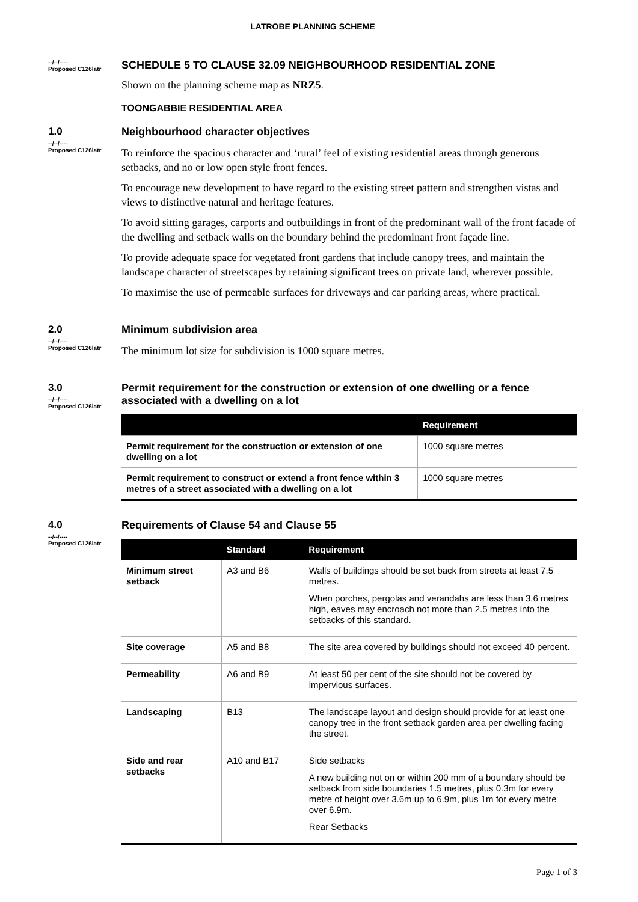LATROBE PLANNING SCHEME
--/--/----
Proposed C126latr
SCHEDULE 5 TO CLAUSE 32.09 NEIGHBOURHOOD RESIDENTIAL ZONE
Shown on the planning scheme map as NRZ5.
TOONGABBIE RESIDENTIAL AREA
1.0
--/--/----
Proposed C126latr
Neighbourhood character objectives
To reinforce the spacious character and ‘rural’ feel of existing residential areas through generous setbacks, and no or low open style front fences.
To encourage new development to have regard to the existing street pattern and strengthen vistas and views to distinctive natural and heritage features.
To avoid sitting garages, carports and outbuildings in front of the predominant wall of the front facade of the dwelling and setback walls on the boundary behind the predominant front façade line.
To provide adequate space for vegetated front gardens that include canopy trees, and maintain the landscape character of streetscapes by retaining significant trees on private land, wherever possible.
To maximise the use of permeable surfaces for driveways and car parking areas, where practical.
2.0
--/--/----
Proposed C126latr
Minimum subdivision area
The minimum lot size for subdivision is 1000 square metres.
3.0
--/--/----
Proposed C126latr
Permit requirement for the construction or extension of one dwelling or a fence associated with a dwelling on a lot
| | Requirement |
| --- | --- |
| Permit requirement for the construction or extension of one dwelling on a lot | 1000 square metres |
| Permit requirement to construct or extend a front fence within 3 metres of a street associated with a dwelling on a lot | 1000 square metres |
4.0
--/--/----
Proposed C126latr
Requirements of Clause 54 and Clause 55
| | Standard | Requirement |
| --- | --- | --- |
| Minimum street setback | A3 and B6 | Walls of buildings should be set back from streets at least 7.5 metres. When porches, pergolas and verandahs are less than 3.6 metres high, eaves may encroach not more than 2.5 metres into the setbacks of this standard. |
| Site coverage | A5 and B8 | The site area covered by buildings should not exceed 40 percent. |
| Permeability | A6 and B9 | At least 50 per cent of the site should not be covered by impervious surfaces. |
| Landscaping | B13 | The landscape layout and design should provide for at least one canopy tree in the front setback garden area per dwelling facing the street. |
| Side and rear setbacks | A10 and B17 | Side setbacks A new building not on or within 200 mm of a boundary should be setback from side boundaries 1.5 metres, plus 0.3m for every metre of height over 3.6m up to 6.9m, plus 1m for every metre over 6.9m. Rear Setbacks |
Page 1 of 3